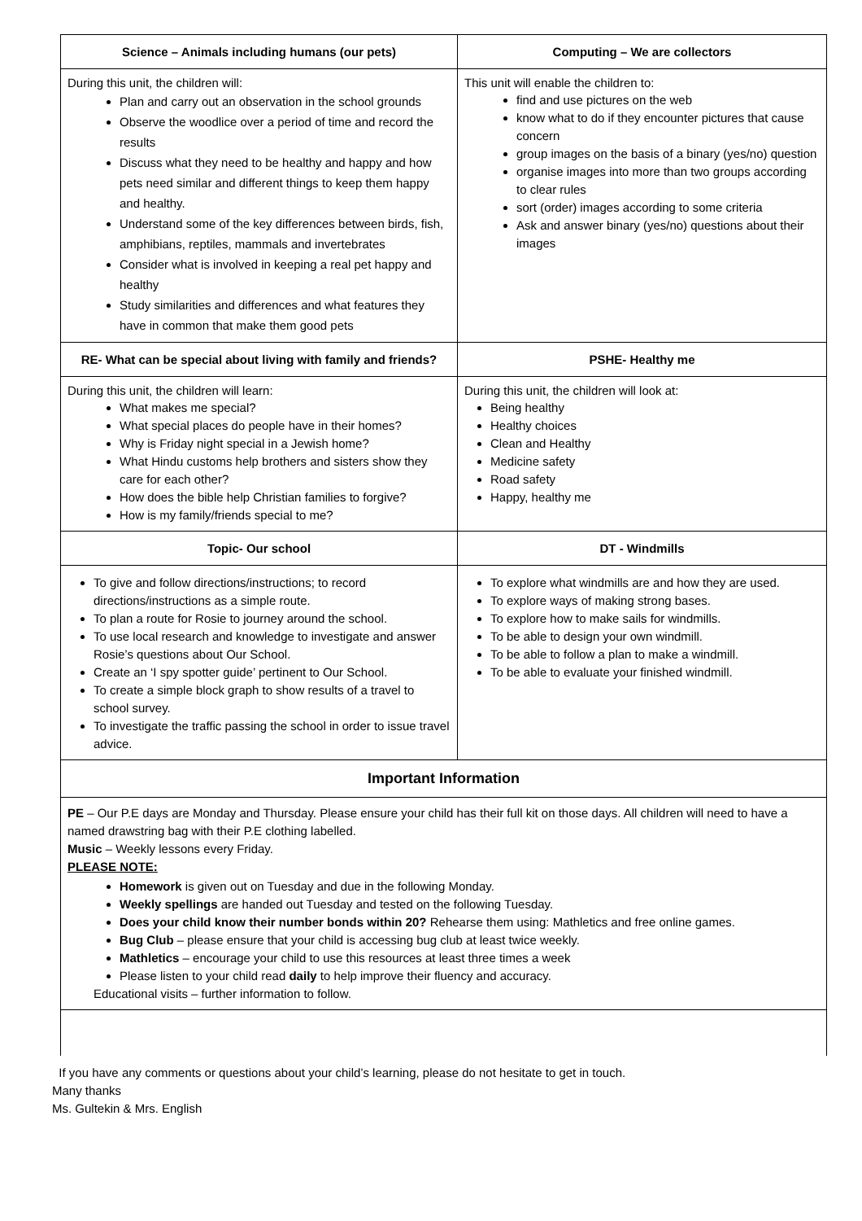| Science – Animals including humans (our pets) | Computing – We are collectors |
| --- | --- |
| During this unit, the children will: Plan and carry out an observation in the school grounds Observe the woodlice over a period of time and record the results Discuss what they need to be healthy and happy and how pets need similar and different things to keep them happy and healthy. Understand some of the key differences between birds, fish, amphibians, reptiles, mammals and invertebrates Consider what is involved in keeping a real pet happy and healthy Study similarities and differences and what features they have in common that make them good pets | This unit will enable the children to: find and use pictures on the web know what to do if they encounter pictures that cause concern group images on the basis of a binary (yes/no) question organise images into more than two groups according to clear rules sort (order) images according to some criteria Ask and answer binary (yes/no) questions about their images |
| RE- What can be special about living with family and friends? | PSHE- Healthy me |
| During this unit, the children will learn: What makes me special? What special places do people have in their homes? Why is Friday night special in a Jewish home? What Hindu customs help brothers and sisters show they care for each other? How does the bible help Christian families to forgive? How is my family/friends special to me? | During this unit, the children will look at: Being healthy Healthy choices Clean and Healthy Medicine safety Road safety Happy, healthy me |
| Topic- Our school | DT - Windmills |
| To give and follow directions/instructions; to record directions/instructions as a simple route. To plan a route for Rosie to journey around the school. To use local research and knowledge to investigate and answer Rosie’s questions about Our School. Create an ‘I spy spotter guide’ pertinent to Our School. To create a simple block graph to show results of a travel to school survey. To investigate the traffic passing the school in order to issue travel advice. | To explore what windmills are and how they are used. To explore ways of making strong bases. To explore how to make sails for windmills. To be able to design your own windmill. To be able to follow a plan to make a windmill. To be able to evaluate your finished windmill. |
| Important Information | |
| PE – Our P.E days are Monday and Thursday. Please ensure your child has their full kit on those days. All children will need to have a named drawstring bag with their P.E clothing labelled. Music – Weekly lessons every Friday. PLEASE NOTE: Homework is given out on Tuesday and due in the following Monday. Weekly spellings are handed out Tuesday and tested on the following Tuesday. Does your child know their number bonds within 20? Rehearse them using: Mathletics and free online games. Bug Club – please ensure that your child is accessing bug club at least twice weekly. Mathletics – encourage your child to use this resources at least three times a week Please listen to your child read daily to help improve their fluency and accuracy. Educational visits – further information to follow. | |
If you have any comments or questions about your child’s learning, please do not hesitate to get in touch.
Many thanks
Ms. Gultekin & Mrs. English